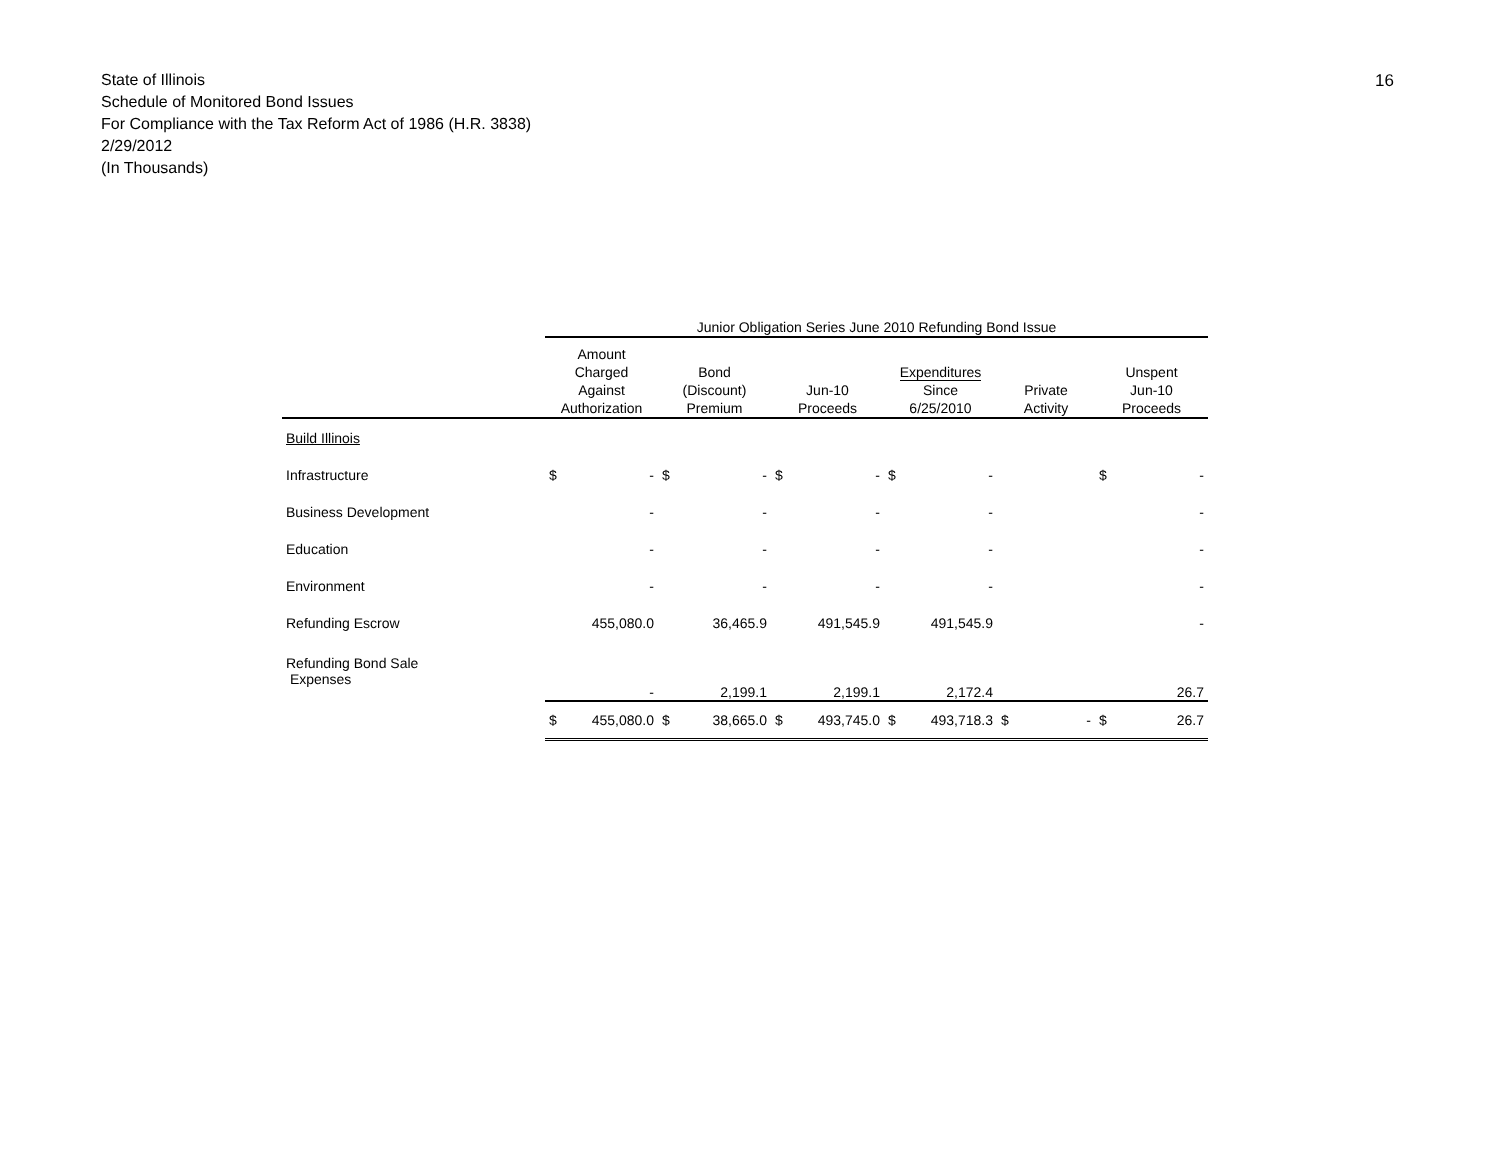State of Illinois
Schedule of Monitored Bond Issues
For Compliance with the Tax Reform Act of 1986 (H.R. 3838)
2/29/2012
(In Thousands)
16
| | Junior Obligation Series June 2010 Refunding Bond Issue | | | | | | | | | | | |
| --- | --- | --- | --- | --- | --- | --- | --- | --- | --- | --- | --- | --- |
| | Amount Charged Against Authorization | | Bond (Discount) Premium | | Jun-10 Proceeds | | Expenditures Since 6/25/2010 | | Private Activity | | Unspent Jun-10 Proceeds | |
| Build Illinois | | | | | | | | | | | | |
| Infrastructure | $ | - | $ | - | $ | - | $ | - | | | $ | - |
| Business Development | | - | | - | | - | | - | | | | - |
| Education | | - | | - | | - | | - | | | | - |
| Environment | | - | | - | | - | | - | | | | - |
| Refunding Escrow | | 455,080.0 | | 36,465.9 | | 491,545.9 | | 491,545.9 | | | | - |
| Refunding Bond Sale Expenses | | - | | 2,199.1 | | 2,199.1 | | 2,172.4 | | | | 26.7 |
| | $ | 455,080.0 | $ | 38,665.0 | $ | 493,745.0 | $ | 493,718.3 | $ | - | $ | 26.7 |